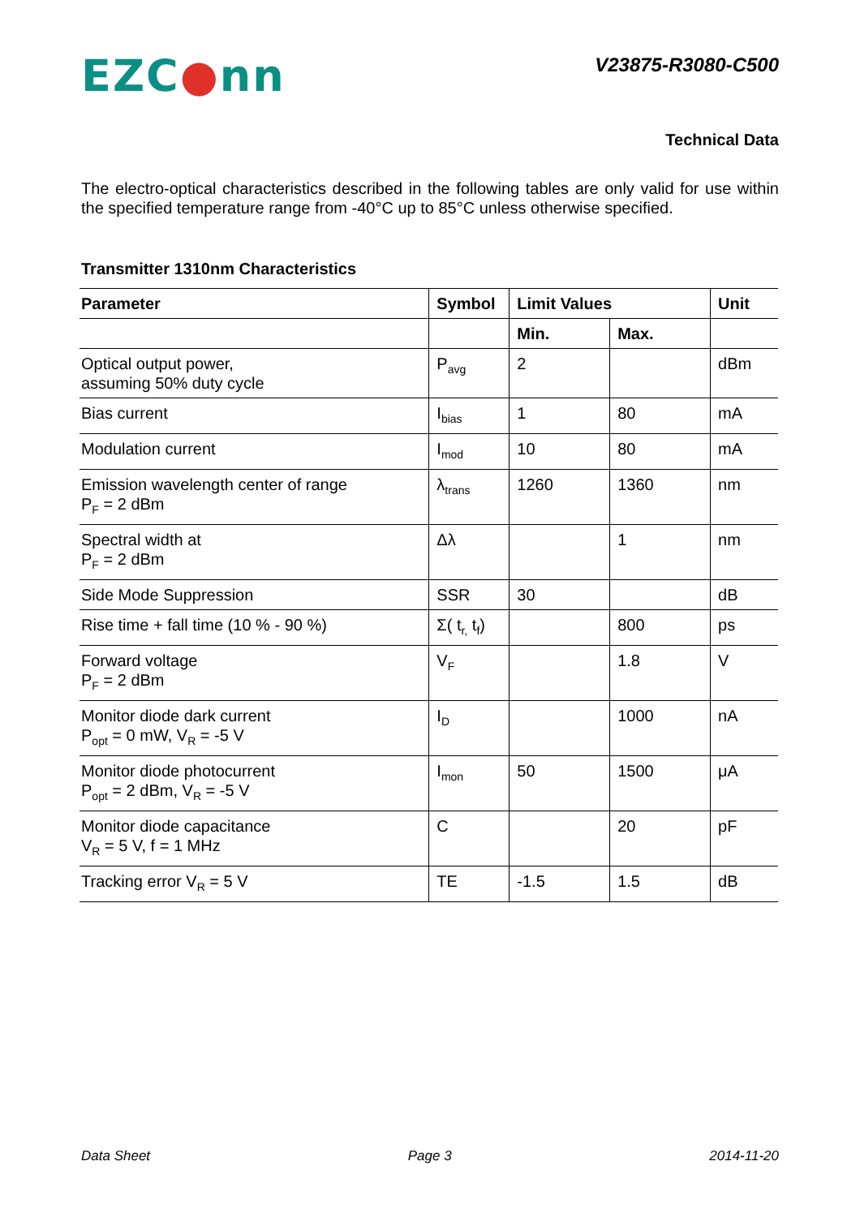EZC●nn
V23875-R3080-C500
Technical Data
The electro-optical characteristics described in the following tables are only valid for use within the specified temperature range from -40°C up to 85°C unless otherwise specified.
Transmitter 1310nm Characteristics
| Parameter | Symbol | Limit Values | | Unit |
| --- | --- | --- | --- | --- |
| | | Min. | Max. | |
| Optical output power, assuming 50% duty cycle | P<sub>avg</sub> | 2 | | dBm |
| Bias current | I<sub>bias</sub> | 1 | 80 | mA |
| Modulation current | I<sub>mod</sub> | 10 | 80 | mA |
| Emission wavelength center of range P<sub>F</sub> = 2 dBm | λ<sub>trans</sub> | 1260 | 1360 | nm |
| Spectral width at P<sub>F</sub> = 2 dBm | Δλ | | 1 | nm |
| Side Mode Suppression | SSR | 30 | | dB |
| Rise time + fall time (10 % - 90 %) | Σ( t<sub>r,</sub> t<sub>f</sub>) | | 800 | ps |
| Forward voltage P<sub>F</sub> = 2 dBm | V<sub>F</sub> | | 1.8 | V |
| Monitor diode dark current P<sub>opt</sub> = 0 mW, V<sub>R</sub> = -5 V | I<sub>D</sub> | | 1000 | nA |
| Monitor diode photocurrent P<sub>opt</sub> = 2 dBm, V<sub>R</sub> = -5 V | I<sub>mon</sub> | 50 | 1500 | μA |
| Monitor diode capacitance V<sub>R</sub> = 5 V, f = 1 MHz | C | | 20 | pF |
| Tracking error V<sub>R</sub> = 5 V | TE | -1.5 | 1.5 | dB |
Data Sheet Page 3 2014-11-20